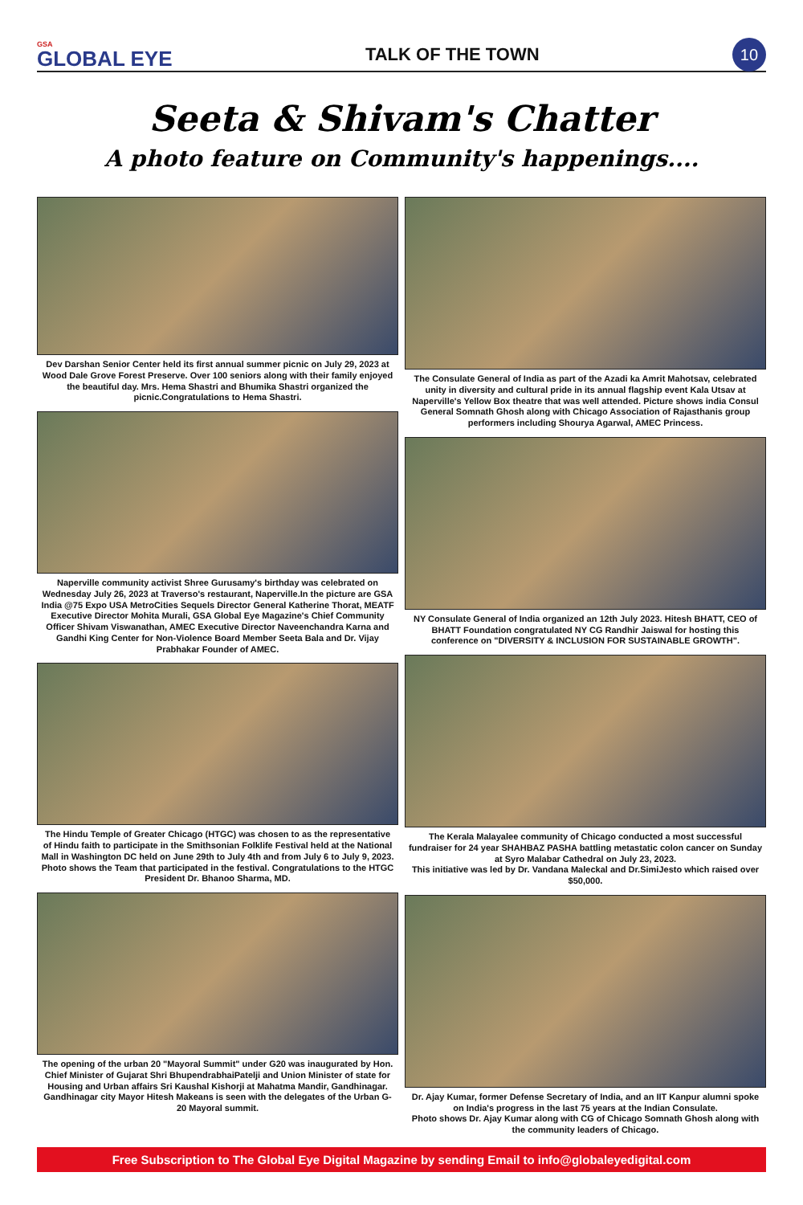GSA
GLOBAL EYE
TALK OF THE TOWN
10
Seeta & Shivam's Chatter
A photo feature on Community's happenings....
Dev Darshan Senior Center held its first annual summer picnic on July 29, 2023 at Wood Dale Grove Forest Preserve. Over 100 seniors along with their family enjoyed the beautiful day. Mrs. Hema Shastri and Bhumika Shastri organized the picnic.Congratulations to Hema Shastri.
Naperville community activist Shree Gurusamy's birthday was celebrated on Wednesday July 26, 2023 at Traverso's restaurant, Naperville.In the picture are GSA India @75 Expo USA MetroCities Sequels Director General Katherine Thorat, MEATF Executive Director Mohita Murali, GSA Global Eye Magazine's Chief Community Officer Shivam Viswanathan, AMEC Executive Director Naveenchandra Karna and Gandhi King Center for Non-Violence Board Member Seeta Bala and Dr. Vijay Prabhakar Founder of AMEC.
The Hindu Temple of Greater Chicago (HTGC) was chosen to as the representative of Hindu faith to participate in the Smithsonian Folklife Festival held at the National Mall in Washington DC held on June 29th to July 4th and from July 6 to July 9, 2023.
Photo shows the Team that participated in the festival. Congratulations to the HTGC President Dr. Bhanoo Sharma, MD.
The opening of the urban 20 "Mayoral Summit" under G20 was inaugurated by Hon. Chief Minister of Gujarat Shri BhupendrabhaiPatelji and Union Minister of state for Housing and Urban affairs Sri Kaushal Kishorji at Mahatma Mandir, Gandhinagar.
Gandhinagar city Mayor Hitesh Makeans is seen with the delegates of the Urban G-20 Mayoral summit.
The Consulate General of India as part of the Azadi ka Amrit Mahotsav, celebrated unity in diversity and cultural pride in its annual flagship event Kala Utsav at Naperville's Yellow Box theatre that was well attended. Picture shows india Consul General Somnath Ghosh along with Chicago Association of Rajasthanis group performers including Shourya Agarwal, AMEC Princess.
NY Consulate General of India organized an 12th July 2023. Hitesh BHATT, CEO of BHATT Foundation congratulated NY CG Randhir Jaiswal for hosting this conference on "DIVERSITY & INCLUSION FOR SUSTAINABLE GROWTH".
The Kerala Malayalee community of Chicago conducted a most successful fundraiser for 24 year SHAHBAZ PASHA battling metastatic colon cancer on Sunday at Syro Malabar Cathedral on July 23, 2023.
This initiative was led by Dr. Vandana Maleckal and Dr.SimiJesto which raised over $50,000.
Dr. Ajay Kumar, former Defense Secretary of India, and an IIT Kanpur alumni spoke on India's progress in the last 75 years at the Indian Consulate.
Photo shows Dr. Ajay Kumar along with CG of Chicago Somnath Ghosh along with the community leaders of Chicago.
Free Subscription to The Global Eye Digital Magazine by sending Email to info@globaleyedigital.com